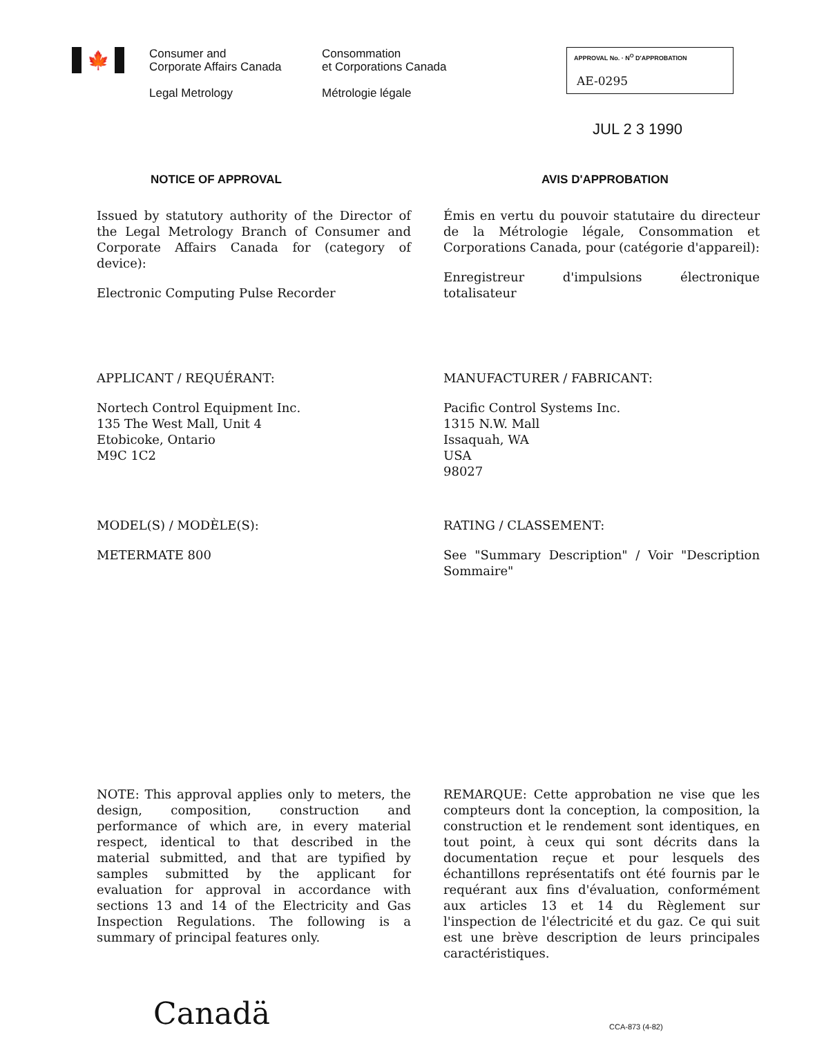🍁
Consumer and
Corporate Affairs Canada
Legal Metrology
Consommation
et Corporations Canada
Métrologie légale
APPROVAL No. · N<sup>O</sup> D'APPROBATION
AE-0295
JUL 2 3 1990
NOTICE OF APPROVAL
Issued by statutory authority of the Director of the Legal Metrology Branch of Consumer and Corporate Affairs Canada for (category of device):
Electronic Computing Pulse Recorder
AVIS D'APPROBATION
Émis en vertu du pouvoir statutaire du directeur de la Métrologie légale, Consommation et Corporations Canada, pour (catégorie d'appareil):
Enregistreur d'impulsions électronique totalisateur
APPLICANT / REQUÉRANT:
Nortech Control Equipment Inc.
135 The West Mall, Unit 4
Etobicoke, Ontario
M9C 1C2
MANUFACTURER / FABRICANT:
Pacific Control Systems Inc.
1315 N.W. Mall
Issaquah, WA
USA
98027
MODEL(S) / MODÈLE(S):
METERMATE 800
RATING / CLASSEMENT:
See "Summary Description" / Voir "Description Sommaire"
NOTE: This approval applies only to meters, the design, composition, construction and performance of which are, in every material respect, identical to that described in the material submitted, and that are typified by samples submitted by the applicant for evaluation for approval in accordance with sections 13 and 14 of the Electricity and Gas Inspection Regulations. The following is a summary of principal features only.
REMARQUE: Cette approbation ne vise que les compteurs dont la conception, la composition, la construction et le rendement sont identiques, en tout point, à ceux qui sont décrits dans la documentation reçue et pour lesquels des échantillons représentatifs ont été fournis par le requérant aux fins d'évaluation, conformément aux articles 13 et 14 du Règlement sur l'inspection de l'électricité et du gaz. Ce qui suit est une brève description de leurs principales caractéristiques.
Canadä
CCA-873 (4-82)